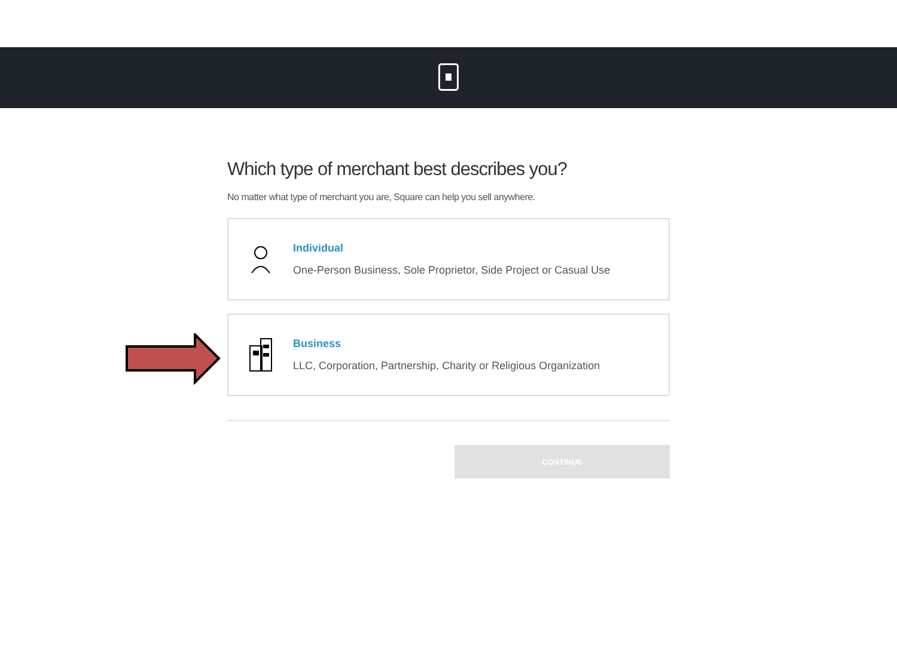Which type of merchant best describes you?
No matter what type of merchant you are, Square can help you sell anywhere.
Individual
One-Person Business, Sole Proprietor, Side Project or Casual Use
Business
LLC, Corporation, Partnership, Charity or Religious Organization
CONTINUE